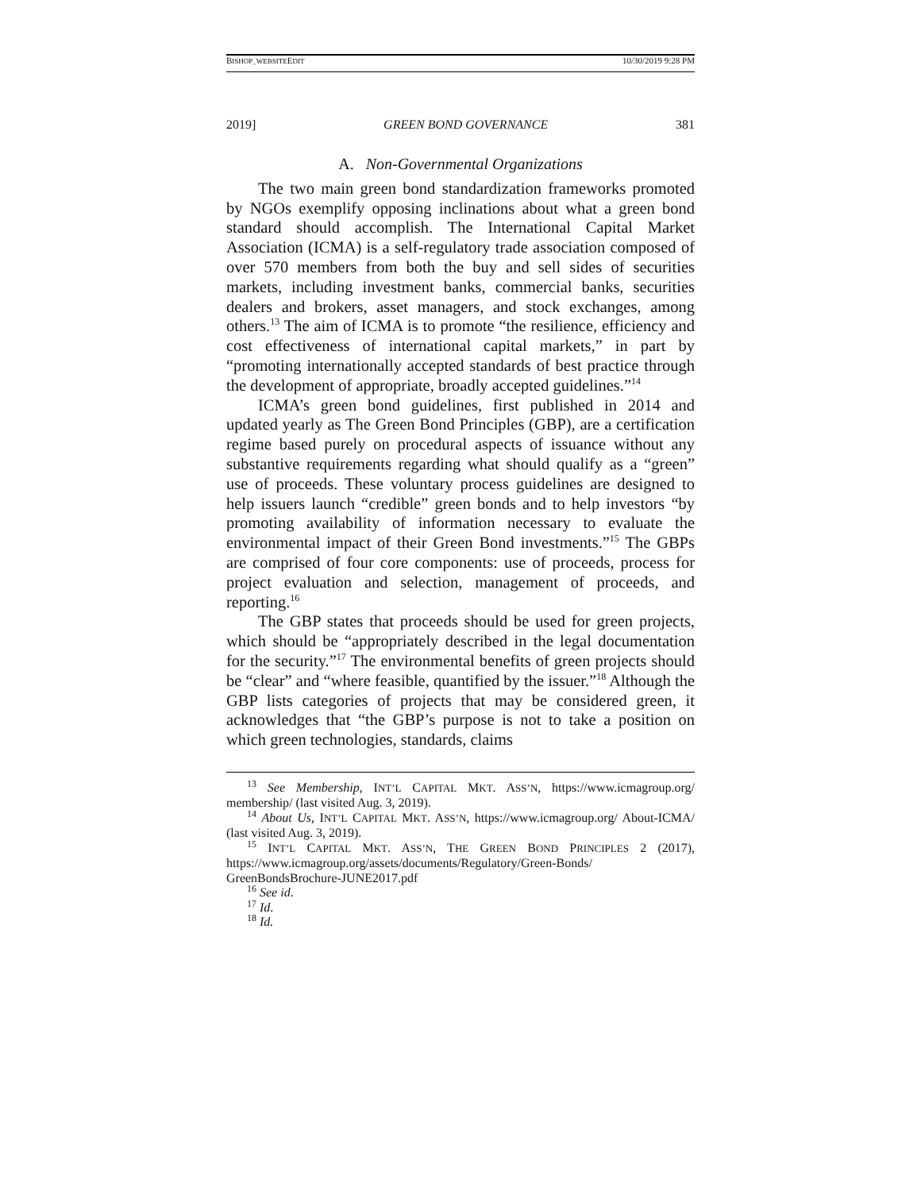BISHOP_WEBSITEEDIT 10/30/2019 9:28 PM
2019] GREEN BOND GOVERNANCE 381
A. Non-Governmental Organizations
The two main green bond standardization frameworks promoted by NGOs exemplify opposing inclinations about what a green bond standard should accomplish. The International Capital Market Association (ICMA) is a self-regulatory trade association composed of over 570 members from both the buy and sell sides of securities markets, including investment banks, commercial banks, securities dealers and brokers, asset managers, and stock exchanges, among others.<sup>13</sup> The aim of ICMA is to promote “the resilience, efficiency and cost effectiveness of international capital markets,” in part by “promoting internationally accepted standards of best practice through the development of appropriate, broadly accepted guidelines.”<sup>14</sup>
ICMA’s green bond guidelines, first published in 2014 and updated yearly as The Green Bond Principles (GBP), are a certification regime based purely on procedural aspects of issuance without any substantive requirements regarding what should qualify as a “green” use of proceeds. These voluntary process guidelines are designed to help issuers launch “credible” green bonds and to help investors “by promoting availability of information necessary to evaluate the environmental impact of their Green Bond investments.”<sup>15</sup> The GBPs are comprised of four core components: use of proceeds, process for project evaluation and selection, management of proceeds, and reporting.<sup>16</sup>
The GBP states that proceeds should be used for green projects, which should be “appropriately described in the legal documentation for the security.”<sup>17</sup> The environmental benefits of green projects should be “clear” and “where feasible, quantified by the issuer.”<sup>18</sup> Although the GBP lists categories of projects that may be considered green, it acknowledges that “the GBP’s purpose is not to take a position on which green technologies, standards, claims
<sup>13</sup> See Membership, INT’L CAPITAL MKT. ASS’N, https://www.icmagroup.org/ membership/ (last visited Aug. 3, 2019).
<sup>14</sup> About Us, INT’L CAPITAL MKT. ASS’N, https://www.icmagroup.org/ About-ICMA/ (last visited Aug. 3, 2019).
<sup>15</sup> INT’L CAPITAL MKT. ASS’N, THE GREEN BOND PRINCIPLES 2 (2017), https://www.icmagroup.org/assets/documents/Regulatory/Green-Bonds/ GreenBondsBrochure-JUNE2017.pdf
<sup>16</sup> See id.
<sup>17</sup> Id.
<sup>18</sup> Id.